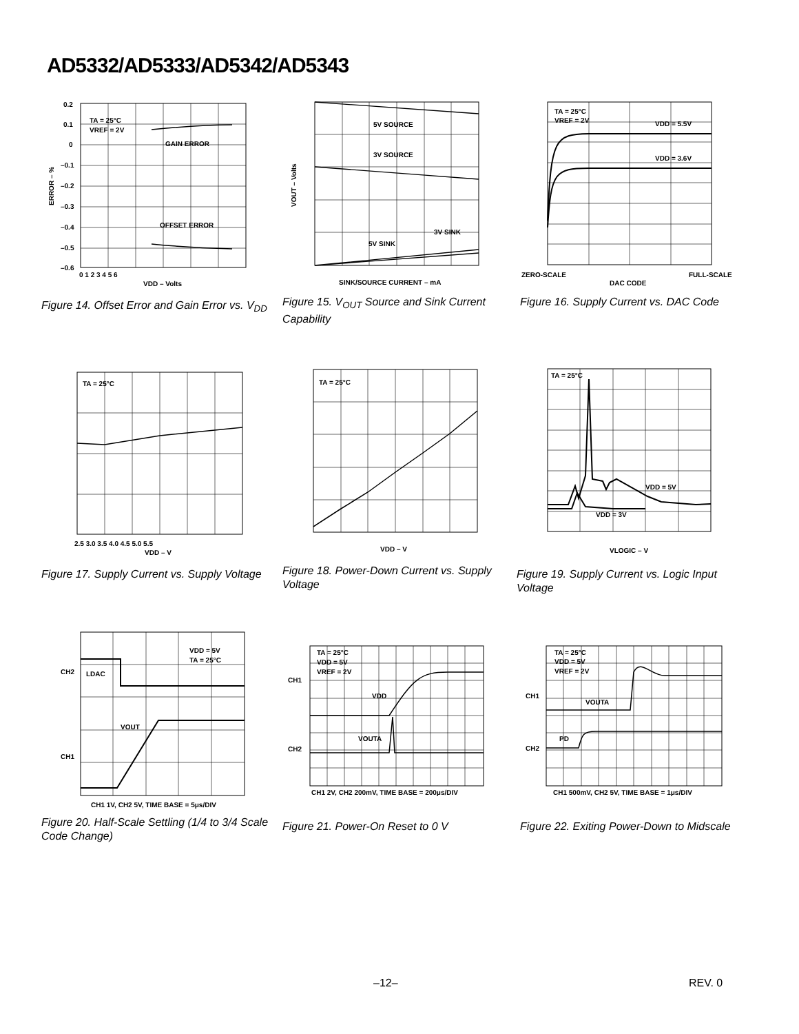AD5332/AD5333/AD5342/AD5343
TA = 25°C
VREF = 2V
GAIN ERROR
OFFSET ERROR
0.2
0.1
0
–0.1
–0.2
–0.3
–0.4
–0.5
–0.6
0 1 2 3 4 5 6
VDD – Volts
ERROR – %
Figure 14. Offset Error and Gain Error vs. V<sub>DD</sub>
5V SOURCE
3V SOURCE
3V SINK
5V SINK
VOUT – Volts
SINK/SOURCE CURRENT – mA
Figure 15. V<sub>OUT</sub> Source and Sink Current Capability
TA = 25°C
VREF = 2V
VDD = 5.5V
VDD = 3.6V
ZERO-SCALE
DAC CODE
FULL-SCALE
Figure 16. Supply Current vs. DAC Code
TA = 25°C
VDD – V
2.5 3.0 3.5 4.0 4.5 5.0 5.5
Figure 17. Supply Current vs. Supply Voltage
TA = 25°C
VDD – V
Figure 18. Power-Down Current vs. Supply Voltage
TA = 25°C
VDD = 5V
VDD = 3V
VLOGIC – V
Figure 19. Supply Current vs. Logic Input Voltage
VDD = 5V
TA = 25°C
CH2
LDAC
VOUT
CH1
CH1 1V, CH2 5V, TIME BASE = 5μs/DIV
Figure 20. Half-Scale Settling (1/4 to 3/4 Scale Code Change)
TA = 25°C
VDD = 5V
VREF = 2V
CH1
VDD
VOUTA
CH2
CH1 2V, CH2 200mV, TIME BASE = 200μs/DIV
Figure 21. Power-On Reset to 0 V
TA = 25°C
VDD = 5V
VREF = 2V
CH1
VOUTA
PD
CH2
CH1 500mV, CH2 5V, TIME BASE = 1μs/DIV
Figure 22. Exiting Power-Down to Midscale
–12– REV. 0